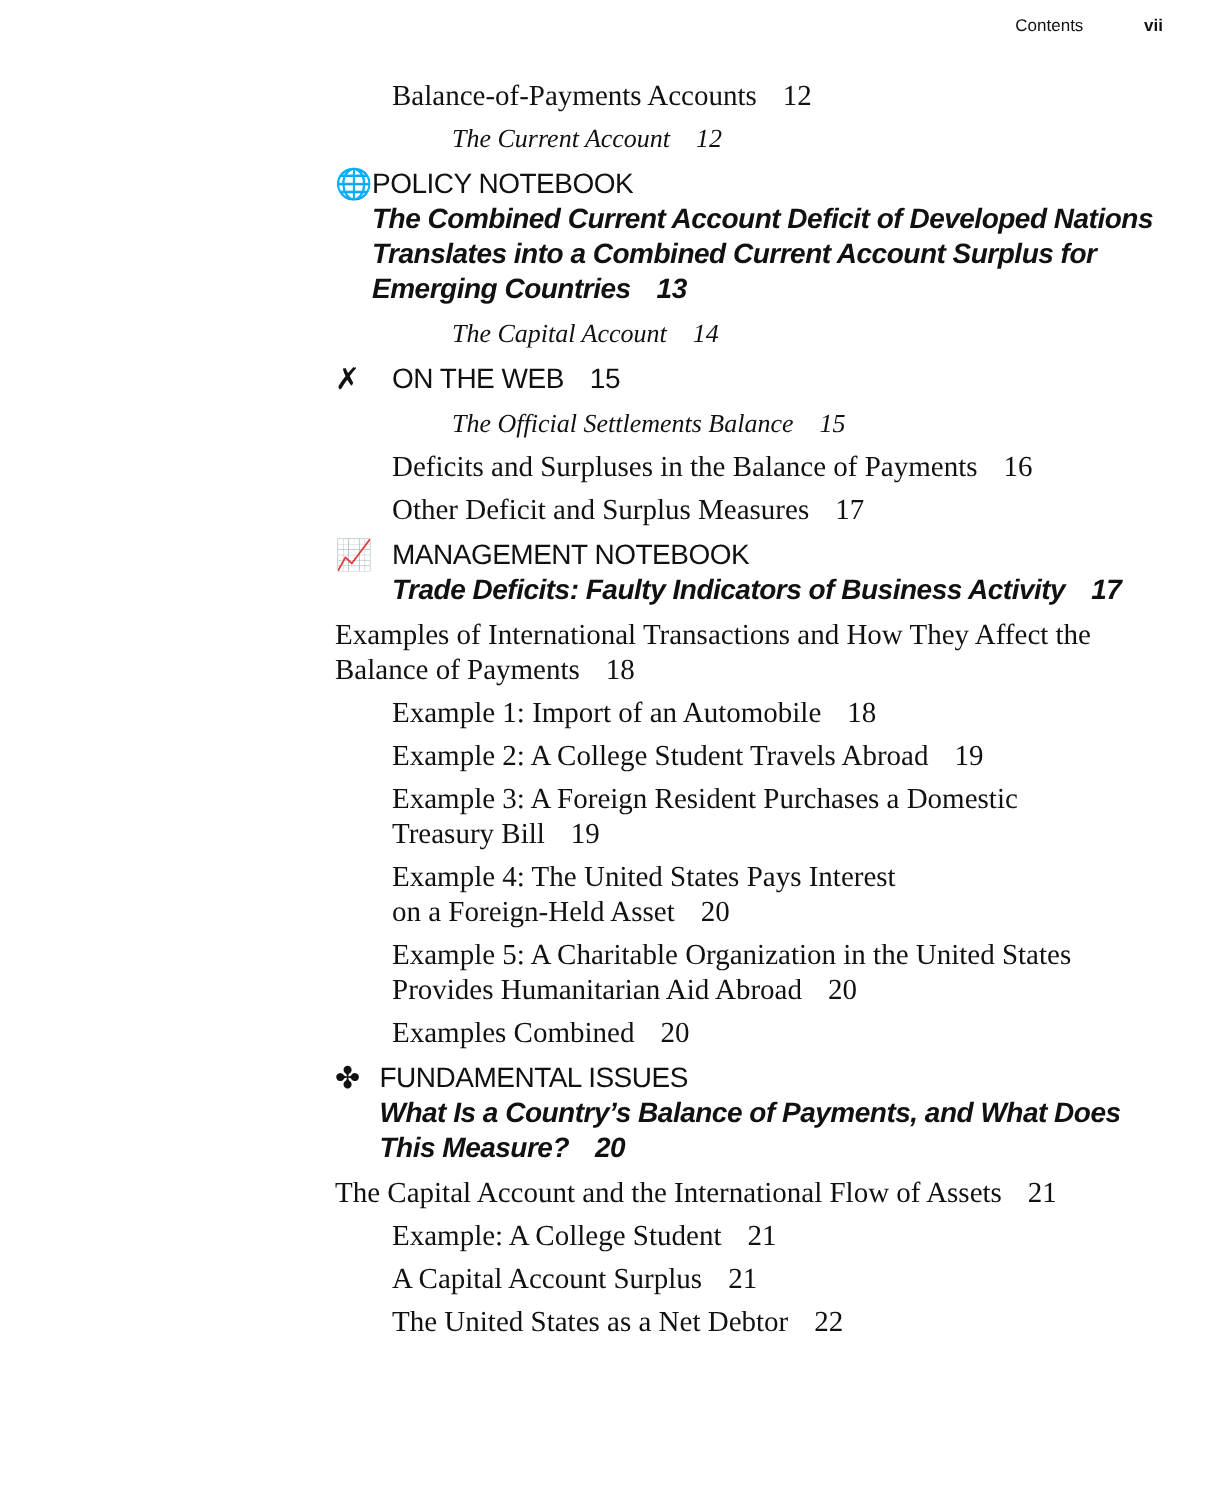Contents vii
Balance-of-Payments Accounts 12
The Current Account 12
🌐 POLICY NOTEBOOK
The Combined Current Account Deficit of Developed Nations Translates into a Combined Current Account Surplus for Emerging Countries 13
The Capital Account 14
✗ ON THE WEB 15
The Official Settlements Balance 15
Deficits and Surpluses in the Balance of Payments 16
Other Deficit and Surplus Measures 17
📈 MANAGEMENT NOTEBOOK
Trade Deficits: Faulty Indicators of Business Activity 17
Examples of International Transactions and How They Affect the Balance of Payments 18
Example 1: Import of an Automobile 18
Example 2: A College Student Travels Abroad 19
Example 3: A Foreign Resident Purchases a Domestic
Treasury Bill 19
Example 4: The United States Pays Interest
on a Foreign-Held Asset 20
Example 5: A Charitable Organization in the United States
Provides Humanitarian Aid Abroad 20
Examples Combined 20
✤ FUNDAMENTAL ISSUES
What Is a Country’s Balance of Payments, and What Does This Measure? 20
The Capital Account and the International Flow of Assets 21
Example: A College Student 21
A Capital Account Surplus 21
The United States as a Net Debtor 22